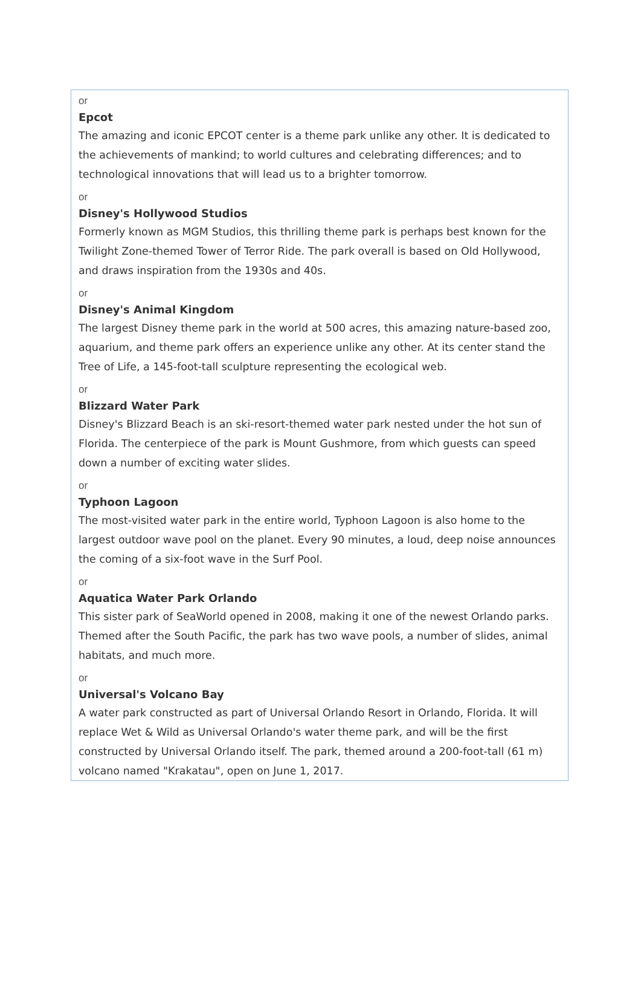or
Epcot
The amazing and iconic EPCOT center is a theme park unlike any other. It is dedicated to the achievements of mankind; to world cultures and celebrating differences; and to technological innovations that will lead us to a brighter tomorrow.
or
Disney's Hollywood Studios
Formerly known as MGM Studios, this thrilling theme park is perhaps best known for the Twilight Zone-themed Tower of Terror Ride. The park overall is based on Old Hollywood, and draws inspiration from the 1930s and 40s.
or
Disney's Animal Kingdom
The largest Disney theme park in the world at 500 acres, this amazing nature-based zoo, aquarium, and theme park offers an experience unlike any other. At its center stand the Tree of Life, a 145-foot-tall sculpture representing the ecological web.
or
Blizzard Water Park
Disney's Blizzard Beach is an ski-resort-themed water park nested under the hot sun of Florida. The centerpiece of the park is Mount Gushmore, from which guests can speed down a number of exciting water slides.
or
Typhoon Lagoon
The most-visited water park in the entire world, Typhoon Lagoon is also home to the largest outdoor wave pool on the planet. Every 90 minutes, a loud, deep noise announces the coming of a six-foot wave in the Surf Pool.
or
Aquatica Water Park Orlando
This sister park of SeaWorld opened in 2008, making it one of the newest Orlando parks. Themed after the South Pacific, the park has two wave pools, a number of slides, animal habitats, and much more.
or
Universal's Volcano Bay
A water park constructed as part of Universal Orlando Resort in Orlando, Florida. It will replace Wet & Wild as Universal Orlando's water theme park, and will be the first constructed by Universal Orlando itself. The park, themed around a 200-foot-tall (61 m) volcano named "Krakatau", open on June 1, 2017.